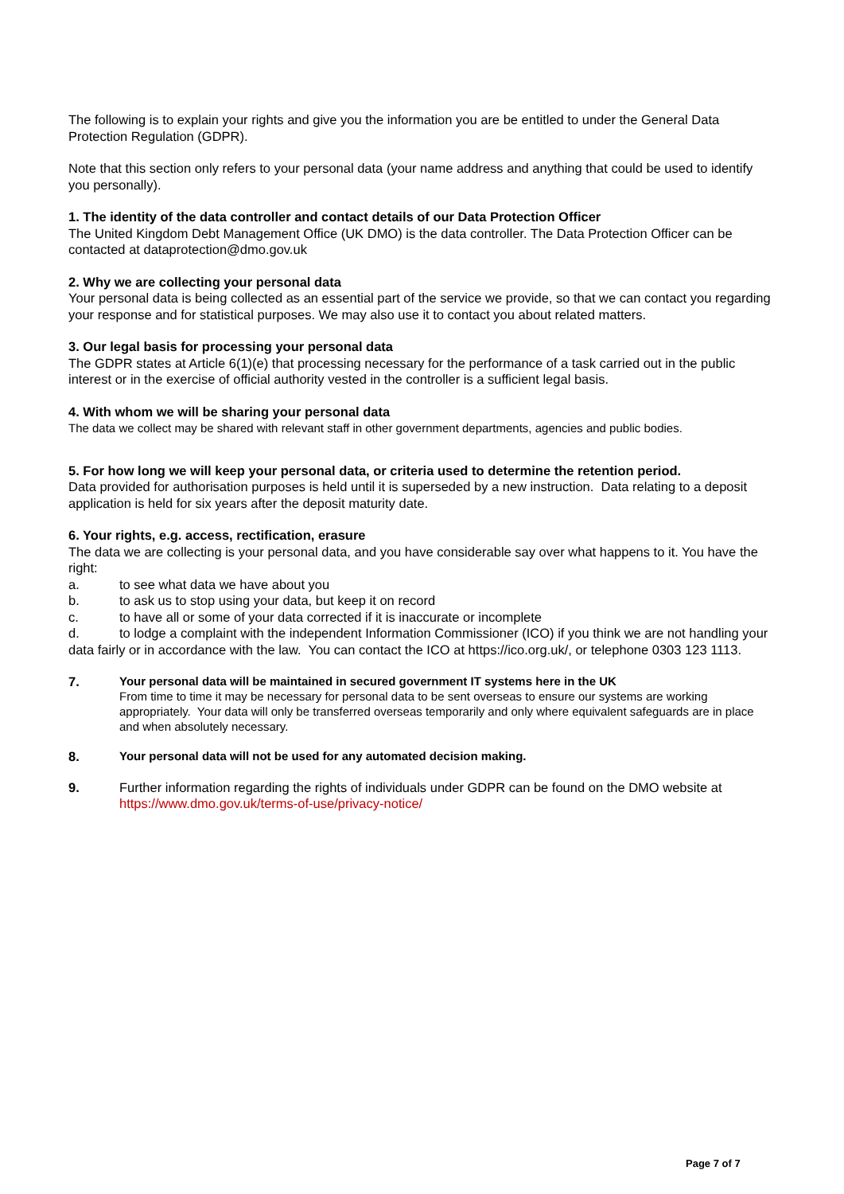The following is to explain your rights and give you the information you are be entitled to under the General Data Protection Regulation (GDPR).
Note that this section only refers to your personal data (your name address and anything that could be used to identify you personally).
1. The identity of the data controller and contact details of our Data Protection Officer
The United Kingdom Debt Management Office (UK DMO) is the data controller. The Data Protection Officer can be contacted at dataprotection@dmo.gov.uk
2. Why we are collecting your personal data
Your personal data is being collected as an essential part of the service we provide, so that we can contact you regarding your response and for statistical purposes. We may also use it to contact you about related matters.
3. Our legal basis for processing your personal data
The GDPR states at Article 6(1)(e) that processing necessary for the performance of a task carried out in the public interest or in the exercise of official authority vested in the controller is a sufficient legal basis.
4. With whom we will be sharing your personal data
The data we collect may be shared with relevant staff in other government departments, agencies and public bodies.
5. For how long we will keep your personal data, or criteria used to determine the retention period.
Data provided for authorisation purposes is held until it is superseded by a new instruction. Data relating to a deposit application is held for six years after the deposit maturity date.
6. Your rights, e.g. access, rectification, erasure
The data we are collecting is your personal data, and you have considerable say over what happens to it. You have the right:
a. to see what data we have about you
b. to ask us to stop using your data, but keep it on record
c. to have all or some of your data corrected if it is inaccurate or incomplete
d. to lodge a complaint with the independent Information Commissioner (ICO) if you think we are not handling your data fairly or in accordance with the law. You can contact the ICO at https://ico.org.uk/, or telephone 0303 123 1113.
7.
Your personal data will be maintained in secured government IT systems here in the UK
From time to time it may be necessary for personal data to be sent overseas to ensure our systems are working appropriately. Your data will only be transferred overseas temporarily and only where equivalent safeguards are in place and when absolutely necessary.
8.
Your personal data will not be used for any automated decision making.
9. Further information regarding the rights of individuals under GDPR can be found on the DMO website at https://www.dmo.gov.uk/terms-of-use/privacy-notice/
Page 7 of 7